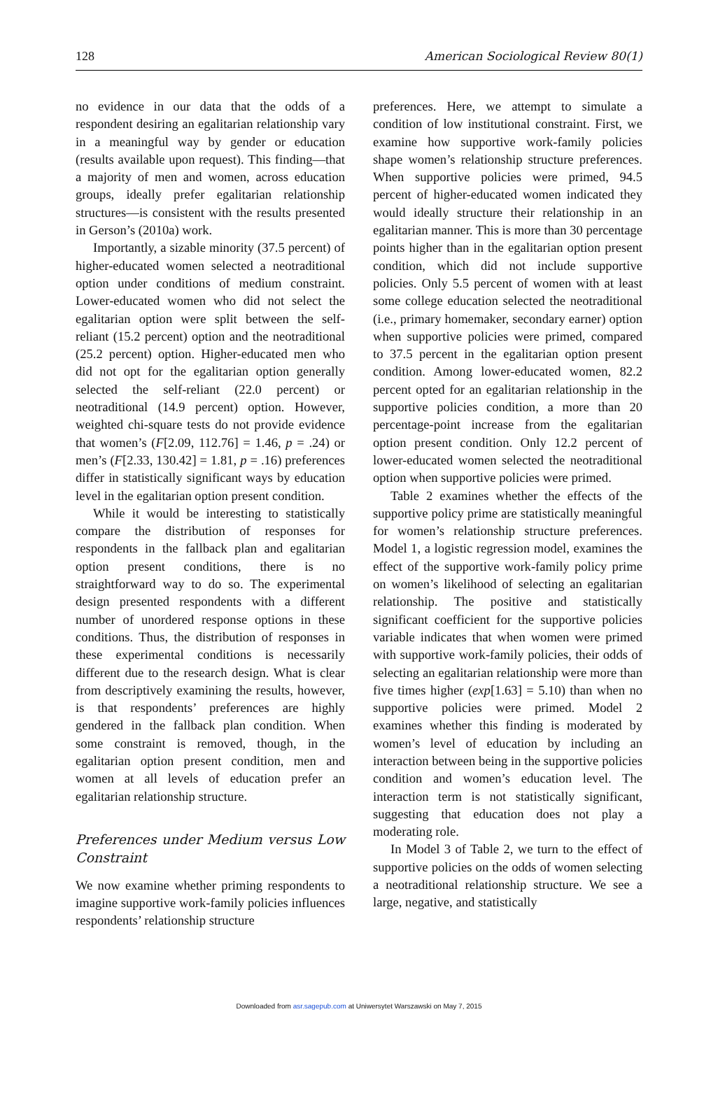128 American Sociological Review 80(1)
no evidence in our data that the odds of a respondent desiring an egalitarian relationship vary in a meaningful way by gender or education (results available upon request). This finding—that a majority of men and women, across education groups, ideally prefer egalitarian relationship structures—is consistent with the results presented in Gerson’s (2010a) work.
Importantly, a sizable minority (37.5 percent) of higher-educated women selected a neotraditional option under conditions of medium constraint. Lower-educated women who did not select the egalitarian option were split between the self-reliant (15.2 percent) option and the neotraditional (25.2 percent) option. Higher-educated men who did not opt for the egalitarian option generally selected the self-reliant (22.0 percent) or neotraditional (14.9 percent) option. However, weighted chi-square tests do not provide evidence that women’s (F[2.09, 112.76] = 1.46, p = .24) or men’s (F[2.33, 130.42] = 1.81, p = .16) preferences differ in statistically significant ways by education level in the egalitarian option present condition.
While it would be interesting to statistically compare the distribution of responses for respondents in the fallback plan and egalitarian option present conditions, there is no straightforward way to do so. The experimental design presented respondents with a different number of unordered response options in these conditions. Thus, the distribution of responses in these experimental conditions is necessarily different due to the research design. What is clear from descriptively examining the results, however, is that respondents’ preferences are highly gendered in the fallback plan condition. When some constraint is removed, though, in the egalitarian option present condition, men and women at all levels of education prefer an egalitarian relationship structure.
Preferences under Medium versus Low Constraint
We now examine whether priming respondents to imagine supportive work-family policies influences respondents’ relationship structure
preferences. Here, we attempt to simulate a condition of low institutional constraint. First, we examine how supportive work-family policies shape women’s relationship structure preferences. When supportive policies were primed, 94.5 percent of higher-educated women indicated they would ideally structure their relationship in an egalitarian manner. This is more than 30 percentage points higher than in the egalitarian option present condition, which did not include supportive policies. Only 5.5 percent of women with at least some college education selected the neotraditional (i.e., primary homemaker, secondary earner) option when supportive policies were primed, compared to 37.5 percent in the egalitarian option present condition. Among lower-educated women, 82.2 percent opted for an egalitarian relationship in the supportive policies condition, a more than 20 percentage-point increase from the egalitarian option present condition. Only 12.2 percent of lower-educated women selected the neotraditional option when supportive policies were primed.
Table 2 examines whether the effects of the supportive policy prime are statistically meaningful for women’s relationship structure preferences. Model 1, a logistic regression model, examines the effect of the supportive work-family policy prime on women’s likelihood of selecting an egalitarian relationship. The positive and statistically significant coefficient for the supportive policies variable indicates that when women were primed with supportive work-family policies, their odds of selecting an egalitarian relationship were more than five times higher (exp[1.63] = 5.10) than when no supportive policies were primed. Model 2 examines whether this finding is moderated by women’s level of education by including an interaction between being in the supportive policies condition and women’s education level. The interaction term is not statistically significant, suggesting that education does not play a moderating role.
In Model 3 of Table 2, we turn to the effect of supportive policies on the odds of women selecting a neotraditional relationship structure. We see a large, negative, and statistically
Downloaded from asr.sagepub.com at Uniwersytet Warszawski on May 7, 2015